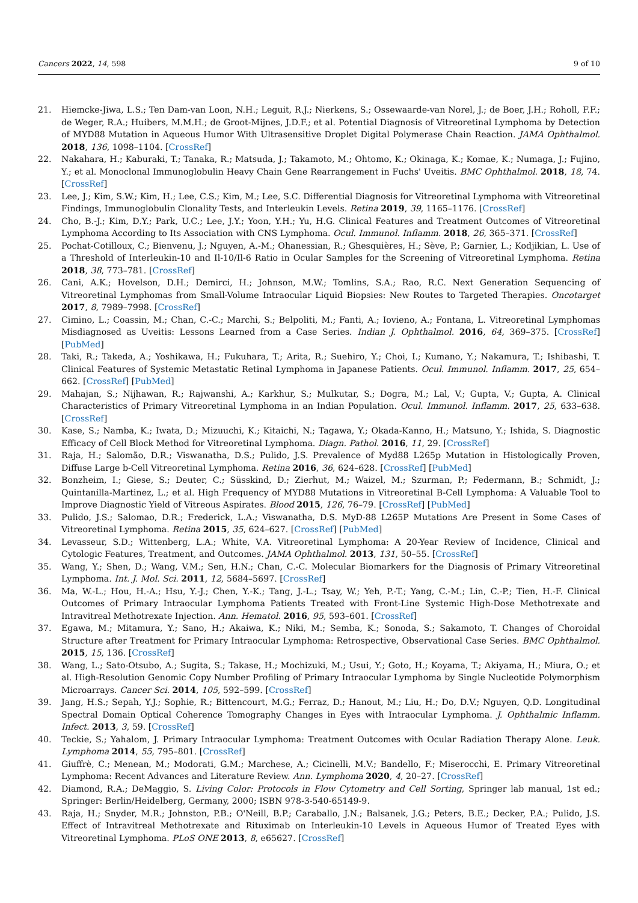Cancers 2022, 14, 598 9 of 10
21. Hiemcke-Jiwa, L.S.; Ten Dam-van Loon, N.H.; Leguit, R.J.; Nierkens, S.; Ossewaarde-van Norel, J.; de Boer, J.H.; Roholl, F.F.; de Weger, R.A.; Huibers, M.M.H.; de Groot-Mijnes, J.D.F.; et al. Potential Diagnosis of Vitreoretinal Lymphoma by Detection of MYD88 Mutation in Aqueous Humor With Ultrasensitive Droplet Digital Polymerase Chain Reaction. JAMA Ophthalmol. 2018, 136, 1098–1104. [CrossRef]
22. Nakahara, H.; Kaburaki, T.; Tanaka, R.; Matsuda, J.; Takamoto, M.; Ohtomo, K.; Okinaga, K.; Komae, K.; Numaga, J.; Fujino, Y.; et al. Monoclonal Immunoglobulin Heavy Chain Gene Rearrangement in Fuchs' Uveitis. BMC Ophthalmol. 2018, 18, 74. [CrossRef]
23. Lee, J.; Kim, S.W.; Kim, H.; Lee, C.S.; Kim, M.; Lee, S.C. Differential Diagnosis for Vitreoretinal Lymphoma with Vitreoretinal Findings, Immunoglobulin Clonality Tests, and Interleukin Levels. Retina 2019, 39, 1165–1176. [CrossRef]
24. Cho, B.-J.; Kim, D.Y.; Park, U.C.; Lee, J.Y.; Yoon, Y.H.; Yu, H.G. Clinical Features and Treatment Outcomes of Vitreoretinal Lymphoma According to Its Association with CNS Lymphoma. Ocul. Immunol. Inflamm. 2018, 26, 365–371. [CrossRef]
25. Pochat-Cotilloux, C.; Bienvenu, J.; Nguyen, A.-M.; Ohanessian, R.; Ghesquières, H.; Sève, P.; Garnier, L.; Kodjikian, L. Use of a Threshold of Interleukin-10 and Il-10/Il-6 Ratio in Ocular Samples for the Screening of Vitreoretinal Lymphoma. Retina 2018, 38, 773–781. [CrossRef]
26. Cani, A.K.; Hovelson, D.H.; Demirci, H.; Johnson, M.W.; Tomlins, S.A.; Rao, R.C. Next Generation Sequencing of Vitreoretinal Lymphomas from Small-Volume Intraocular Liquid Biopsies: New Routes to Targeted Therapies. Oncotarget 2017, 8, 7989–7998. [CrossRef]
27. Cimino, L.; Coassin, M.; Chan, C.-C.; Marchi, S.; Belpoliti, M.; Fanti, A.; Iovieno, A.; Fontana, L. Vitreoretinal Lymphomas Misdiagnosed as Uveitis: Lessons Learned from a Case Series. Indian J. Ophthalmol. 2016, 64, 369–375. [CrossRef] [PubMed]
28. Taki, R.; Takeda, A.; Yoshikawa, H.; Fukuhara, T.; Arita, R.; Suehiro, Y.; Choi, I.; Kumano, Y.; Nakamura, T.; Ishibashi, T. Clinical Features of Systemic Metastatic Retinal Lymphoma in Japanese Patients. Ocul. Immunol. Inflamm. 2017, 25, 654–662. [CrossRef] [PubMed]
29. Mahajan, S.; Nijhawan, R.; Rajwanshi, A.; Karkhur, S.; Mulkutar, S.; Dogra, M.; Lal, V.; Gupta, V.; Gupta, A. Clinical Characteristics of Primary Vitreoretinal Lymphoma in an Indian Population. Ocul. Immunol. Inflamm. 2017, 25, 633–638. [CrossRef]
30. Kase, S.; Namba, K.; Iwata, D.; Mizuuchi, K.; Kitaichi, N.; Tagawa, Y.; Okada-Kanno, H.; Matsuno, Y.; Ishida, S. Diagnostic Efficacy of Cell Block Method for Vitreoretinal Lymphoma. Diagn. Pathol. 2016, 11, 29. [CrossRef]
31. Raja, H.; Salomão, D.R.; Viswanatha, D.S.; Pulido, J.S. Prevalence of Myd88 L265p Mutation in Histologically Proven, Diffuse Large b-Cell Vitreoretinal Lymphoma. Retina 2016, 36, 624–628. [CrossRef] [PubMed]
32. Bonzheim, I.; Giese, S.; Deuter, C.; Süsskind, D.; Zierhut, M.; Waizel, M.; Szurman, P.; Federmann, B.; Schmidt, J.; Quintanilla-Martinez, L.; et al. High Frequency of MYD88 Mutations in Vitreoretinal B-Cell Lymphoma: A Valuable Tool to Improve Diagnostic Yield of Vitreous Aspirates. Blood 2015, 126, 76–79. [CrossRef] [PubMed]
33. Pulido, J.S.; Salomao, D.R.; Frederick, L.A.; Viswanatha, D.S. MyD-88 L265P Mutations Are Present in Some Cases of Vitreoretinal Lymphoma. Retina 2015, 35, 624–627. [CrossRef] [PubMed]
34. Levasseur, S.D.; Wittenberg, L.A.; White, V.A. Vitreoretinal Lymphoma: A 20-Year Review of Incidence, Clinical and Cytologic Features, Treatment, and Outcomes. JAMA Ophthalmol. 2013, 131, 50–55. [CrossRef]
35. Wang, Y.; Shen, D.; Wang, V.M.; Sen, H.N.; Chan, C.-C. Molecular Biomarkers for the Diagnosis of Primary Vitreoretinal Lymphoma. Int. J. Mol. Sci. 2011, 12, 5684–5697. [CrossRef]
36. Ma, W.-L.; Hou, H.-A.; Hsu, Y.-J.; Chen, Y.-K.; Tang, J.-L.; Tsay, W.; Yeh, P.-T.; Yang, C.-M.; Lin, C.-P.; Tien, H.-F. Clinical Outcomes of Primary Intraocular Lymphoma Patients Treated with Front-Line Systemic High-Dose Methotrexate and Intravitreal Methotrexate Injection. Ann. Hematol. 2016, 95, 593–601. [CrossRef]
37. Egawa, M.; Mitamura, Y.; Sano, H.; Akaiwa, K.; Niki, M.; Semba, K.; Sonoda, S.; Sakamoto, T. Changes of Choroidal Structure after Treatment for Primary Intraocular Lymphoma: Retrospective, Observational Case Series. BMC Ophthalmol. 2015, 15, 136. [CrossRef]
38. Wang, L.; Sato-Otsubo, A.; Sugita, S.; Takase, H.; Mochizuki, M.; Usui, Y.; Goto, H.; Koyama, T.; Akiyama, H.; Miura, O.; et al. High-Resolution Genomic Copy Number Profiling of Primary Intraocular Lymphoma by Single Nucleotide Polymorphism Microarrays. Cancer Sci. 2014, 105, 592–599. [CrossRef]
39. Jang, H.S.; Sepah, Y.J.; Sophie, R.; Bittencourt, M.G.; Ferraz, D.; Hanout, M.; Liu, H.; Do, D.V.; Nguyen, Q.D. Longitudinal Spectral Domain Optical Coherence Tomography Changes in Eyes with Intraocular Lymphoma. J. Ophthalmic Inflamm. Infect. 2013, 3, 59. [CrossRef]
40. Teckie, S.; Yahalom, J. Primary Intraocular Lymphoma: Treatment Outcomes with Ocular Radiation Therapy Alone. Leuk. Lymphoma 2014, 55, 795–801. [CrossRef]
41. Giuffrè, C.; Menean, M.; Modorati, G.M.; Marchese, A.; Cicinelli, M.V.; Bandello, F.; Miserocchi, E. Primary Vitreoretinal Lymphoma: Recent Advances and Literature Review. Ann. Lymphoma 2020, 4, 20–27. [CrossRef]
42. Diamond, R.A.; DeMaggio, S. Living Color: Protocols in Flow Cytometry and Cell Sorting, Springer lab manual, 1st ed.; Springer: Berlin/Heidelberg, Germany, 2000; ISBN 978-3-540-65149-9.
43. Raja, H.; Snyder, M.R.; Johnston, P.B.; O'Neill, B.P.; Caraballo, J.N.; Balsanek, J.G.; Peters, B.E.; Decker, P.A.; Pulido, J.S. Effect of Intravitreal Methotrexate and Rituximab on Interleukin-10 Levels in Aqueous Humor of Treated Eyes with Vitreoretinal Lymphoma. PLoS ONE 2013, 8, e65627. [CrossRef]